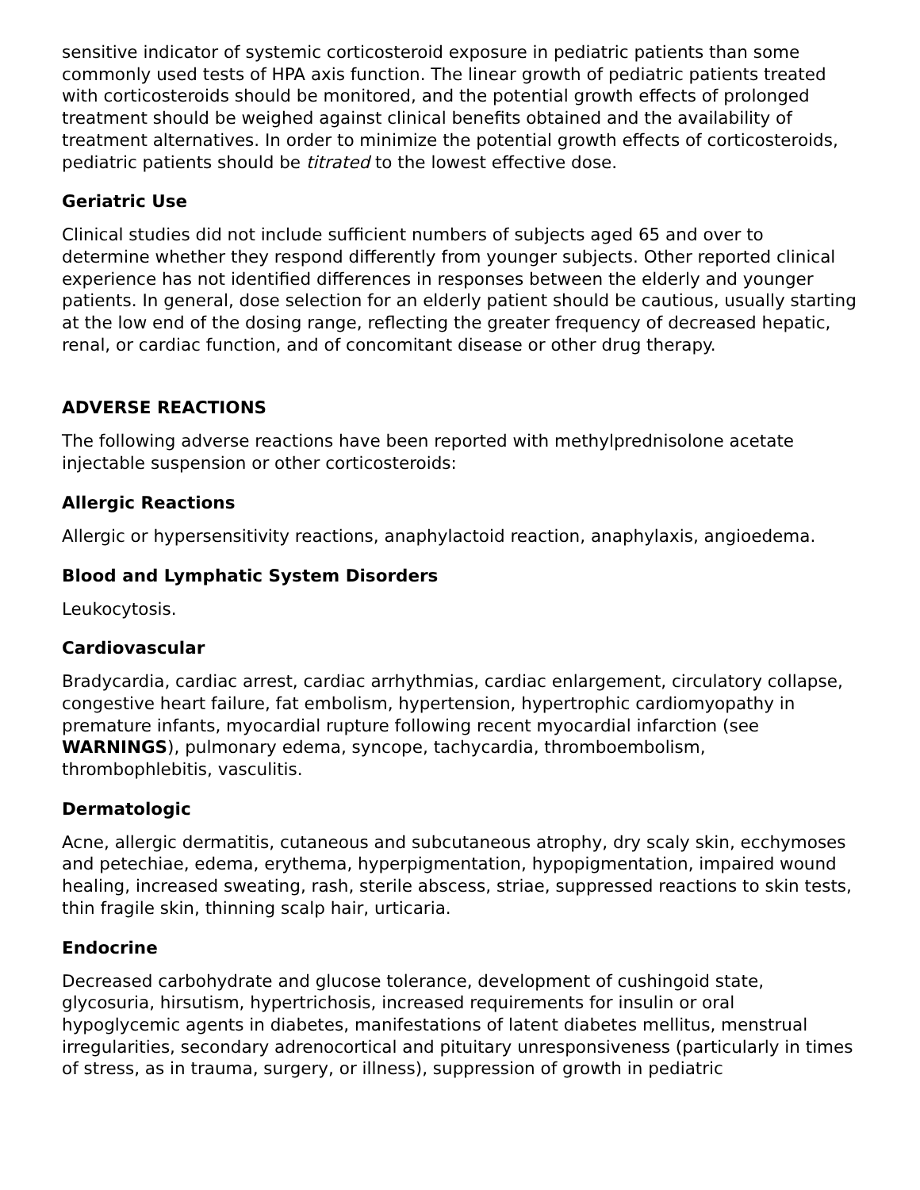sensitive indicator of systemic corticosteroid exposure in pediatric patients than some commonly used tests of HPA axis function. The linear growth of pediatric patients treated with corticosteroids should be monitored, and the potential growth effects of prolonged treatment should be weighed against clinical benefits obtained and the availability of treatment alternatives. In order to minimize the potential growth effects of corticosteroids, pediatric patients should be titrated to the lowest effective dose.
Geriatric Use
Clinical studies did not include sufficient numbers of subjects aged 65 and over to determine whether they respond differently from younger subjects. Other reported clinical experience has not identified differences in responses between the elderly and younger patients. In general, dose selection for an elderly patient should be cautious, usually starting at the low end of the dosing range, reflecting the greater frequency of decreased hepatic, renal, or cardiac function, and of concomitant disease or other drug therapy.
ADVERSE REACTIONS
The following adverse reactions have been reported with methylprednisolone acetate injectable suspension or other corticosteroids:
Allergic Reactions
Allergic or hypersensitivity reactions, anaphylactoid reaction, anaphylaxis, angioedema.
Blood and Lymphatic System Disorders
Leukocytosis.
Cardiovascular
Bradycardia, cardiac arrest, cardiac arrhythmias, cardiac enlargement, circulatory collapse, congestive heart failure, fat embolism, hypertension, hypertrophic cardiomyopathy in premature infants, myocardial rupture following recent myocardial infarction (see WARNINGS), pulmonary edema, syncope, tachycardia, thromboembolism, thrombophlebitis, vasculitis.
Dermatologic
Acne, allergic dermatitis, cutaneous and subcutaneous atrophy, dry scaly skin, ecchymoses and petechiae, edema, erythema, hyperpigmentation, hypopigmentation, impaired wound healing, increased sweating, rash, sterile abscess, striae, suppressed reactions to skin tests, thin fragile skin, thinning scalp hair, urticaria.
Endocrine
Decreased carbohydrate and glucose tolerance, development of cushingoid state, glycosuria, hirsutism, hypertrichosis, increased requirements for insulin or oral hypoglycemic agents in diabetes, manifestations of latent diabetes mellitus, menstrual irregularities, secondary adrenocortical and pituitary unresponsiveness (particularly in times of stress, as in trauma, surgery, or illness), suppression of growth in pediatric